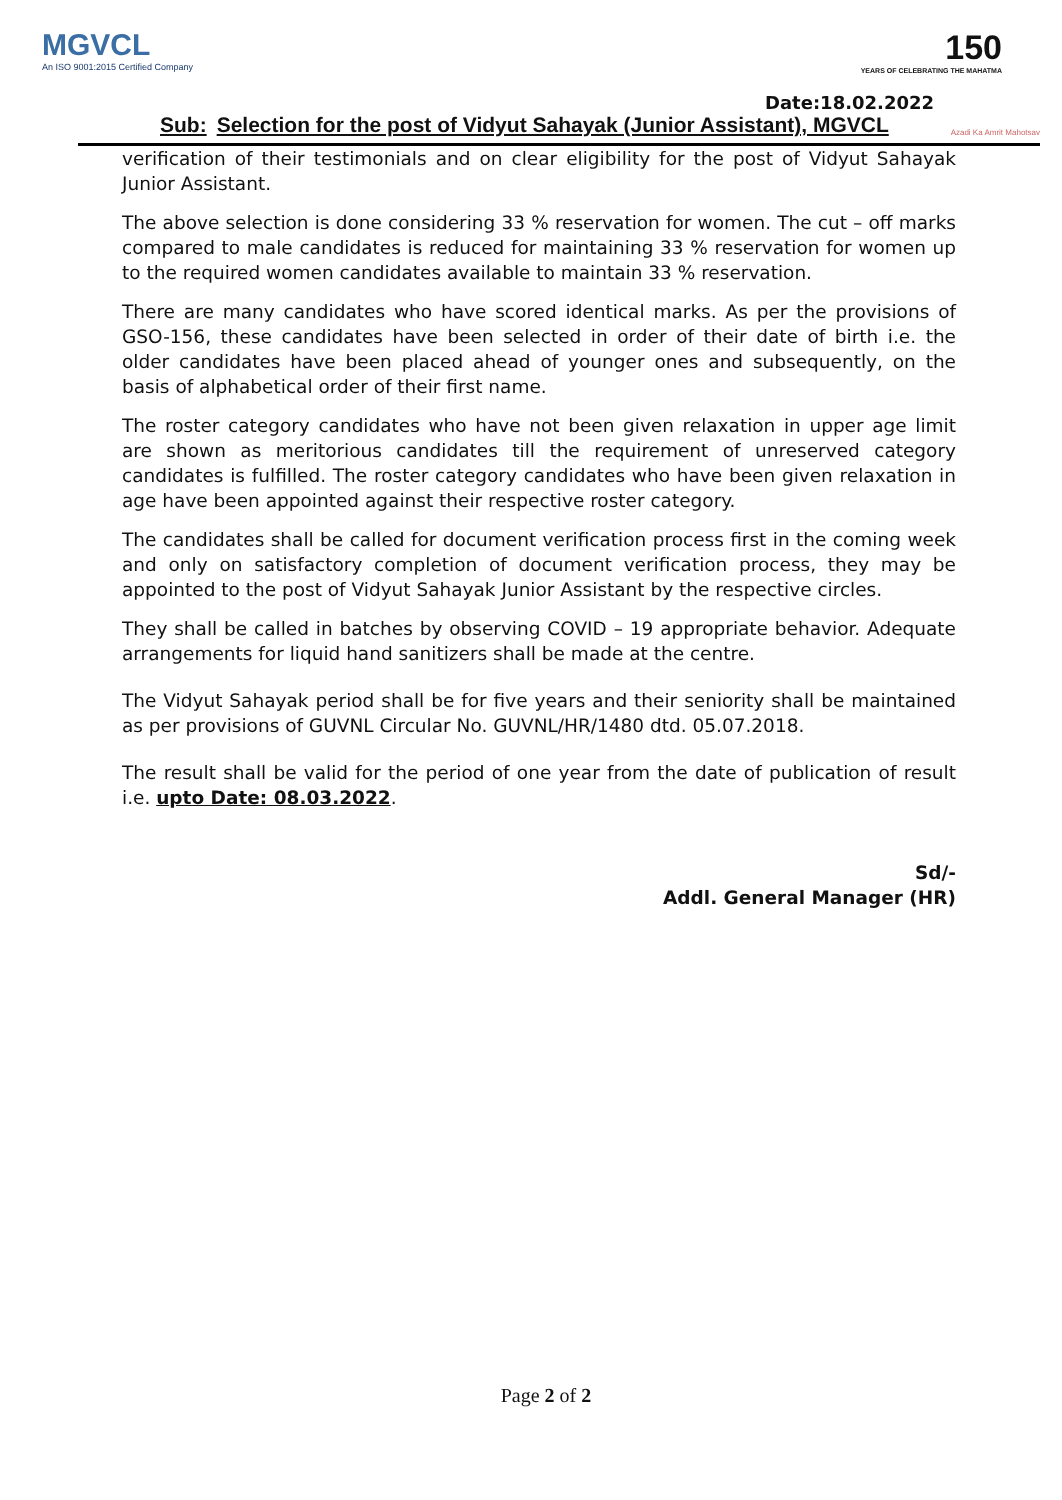MGVCL
An ISO 9001:2015 Certified Company
150
YEARS OF CELEBRATING THE MAHATMA
Date:18.02.2022
Sub: Selection for the post of Vidyut Sahayak (Junior Assistant), MGVCL
Azadi Ka Amrit Mahotsav
verification of their testimonials and on clear eligibility for the post of Vidyut Sahayak Junior Assistant.
The above selection is done considering 33 % reservation for women. The cut – off marks compared to male candidates is reduced for maintaining 33 % reservation for women up to the required women candidates available to maintain 33 % reservation.
There are many candidates who have scored identical marks. As per the provisions of GSO-156, these candidates have been selected in order of their date of birth i.e. the older candidates have been placed ahead of younger ones and subsequently, on the basis of alphabetical order of their first name.
The roster category candidates who have not been given relaxation in upper age limit are shown as meritorious candidates till the requirement of unreserved category candidates is fulfilled. The roster category candidates who have been given relaxation in age have been appointed against their respective roster category.
The candidates shall be called for document verification process first in the coming week and only on satisfactory completion of document verification process, they may be appointed to the post of Vidyut Sahayak Junior Assistant by the respective circles.
They shall be called in batches by observing COVID – 19 appropriate behavior. Adequate arrangements for liquid hand sanitizers shall be made at the centre.
The Vidyut Sahayak period shall be for five years and their seniority shall be maintained as per provisions of GUVNL Circular No. GUVNL/HR/1480 dtd. 05.07.2018.
The result shall be valid for the period of one year from the date of publication of result i.e. upto Date: 08.03.2022.
Sd/-
Addl. General Manager (HR)
Page 2 of 2